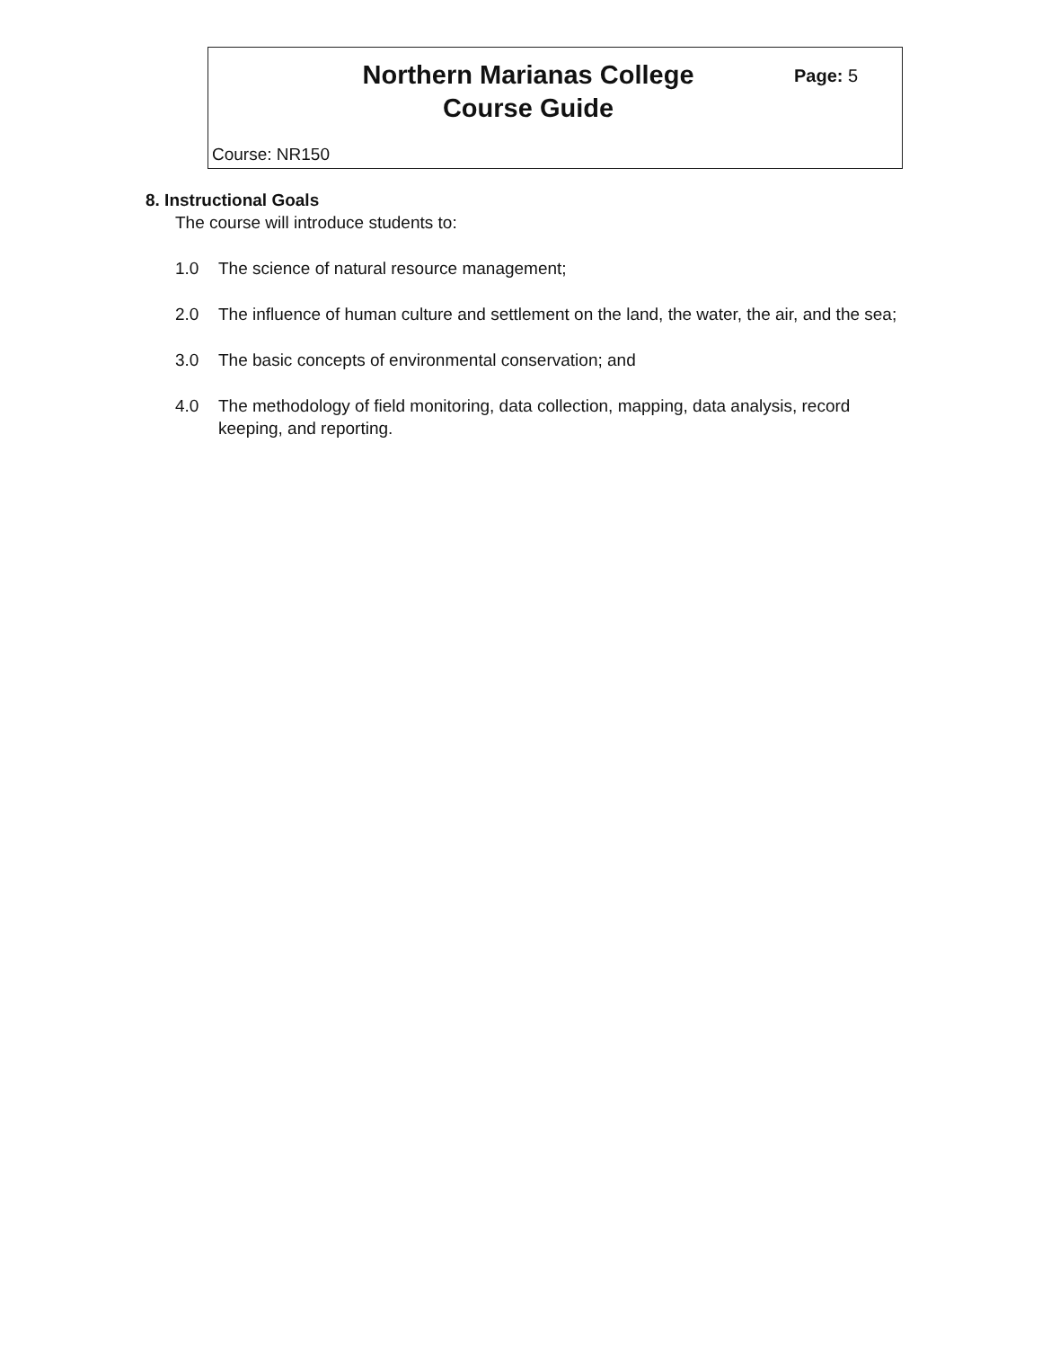Northern Marianas College
Course Guide
Page: 5
Course: NR150
8. Instructional Goals
The course will introduce students to:
1.0 The science of natural resource management;
2.0 The influence of human culture and settlement on the land, the water, the air, and the sea;
3.0 The basic concepts of environmental conservation; and
4.0 The methodology of field monitoring, data collection, mapping, data analysis, record keeping, and reporting.